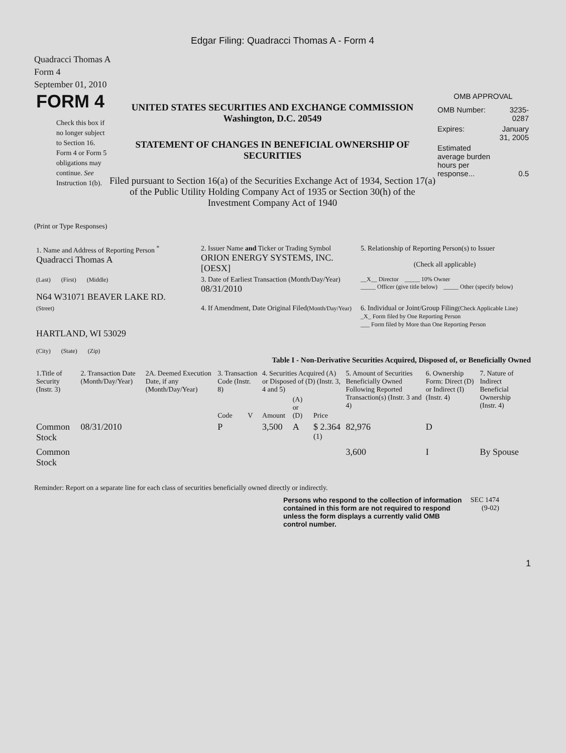Edgar Filing: Quadracci Thomas A - Form 4
Quadracci Thomas A
Form 4
September 01, 2010
FORM 4
Check this box if no longer subject to Section 16. Form 4 or Form 5 obligations may continue. See Instruction 1(b).
UNITED STATES SECURITIES AND EXCHANGE COMMISSION
Washington, D.C. 20549
STATEMENT OF CHANGES IN BENEFICIAL OWNERSHIP OF SECURITIES
Filed pursuant to Section 16(a) of the Securities Exchange Act of 1934, Section 17(a) of the Public Utility Holding Company Act of 1935 or Section 30(h) of the Investment Company Act of 1940
OMB APPROVAL
| OMB Number: | 3235-0287 |
| Expires: | January 31, 2005 |
| Estimated average burden hours per response... | 0.5 |
(Print or Type Responses)
| 1. Name and Address of Reporting Person <sup>*</sup> Quadracci Thomas A | 2. Issuer Name and Ticker or Trading Symbol ORION ENERGY SYSTEMS, INC. [OESX] | 5. Relationship of Reporting Person(s) to Issuer (Check all applicable) |
| (Last) (First) (Middle) N64 W31071 BEAVER LAKE RD. | 3. Date of Earliest Transaction (Month/Day/Year) 08/31/2010 | __X__ Director _____ 10% Owner _____ Officer (give title below) _____ Other (specify below) |
| (Street) HARTLAND, WI 53029 (City) (State) (Zip) | 4. If Amendment, Date Original Filed (Month/Day/Year) | 6. Individual or Joint/Group Filing (Check Applicable Line) _X_ Form filed by One Reporting Person ___ Form filed by More than One Reporting Person |
Table I - Non-Derivative Securities Acquired, Disposed of, or Beneficially Owned
| 1.Title of Security (Instr. 3) | 2. Transaction Date (Month/Day/Year) | 2A. Deemed Execution Date, if any (Month/Day/Year) | 3. Transaction Code (Instr. 8) | | 4. Securities Acquired (A) or Disposed of (D) (Instr. 3, 4 and 5) | | | 5. Amount of Securities Beneficially Owned Following Reported Transaction(s) (Instr. 3 and 4) | 6. Ownership Form: Direct (D) or Indirect (I) (Instr. 4) | 7. Nature of Indirect Beneficial Ownership (Instr. 4) |
| --- | --- | --- | --- | --- | --- | --- | --- | --- | --- | --- |
| | | | Code | V | Amount | (A) or (D) | Price | | | |
| Common Stock | 08/31/2010 | | P | | 3,500 | A | $ 2.364 <sup>(1)</sup> | 82,976 | D | |
| Common Stock | | | | | | | | 3,600 | I | By Spouse |
Reminder: Report on a separate line for each class of securities beneficially owned directly or indirectly.
Persons who respond to the collection of information contained in this form are not required to respond unless the form displays a currently valid OMB control number.
SEC 1474
(9-02)
1